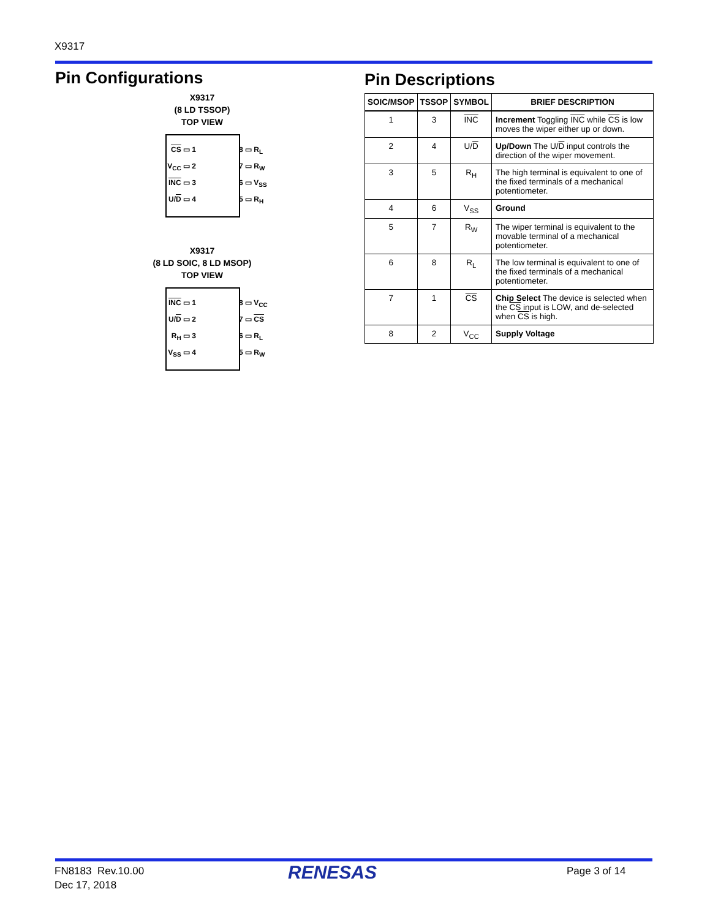X9317
Pin Configurations
X9317
(8 LD TSSOP)
TOP VIEW
CS ▭ 1
V<sub>CC</sub> ▭ 2
INC ▭ 3
U/D ▭ 4
8 ▭ R<sub>L</sub>
7 ▭ R<sub>W</sub>
6 ▭ V<sub>SS</sub>
5 ▭ R<sub>H</sub>
X9317
(8 LD SOIC, 8 LD MSOP)
TOP VIEW
INC ▭ 1
U/D ▭ 2
R<sub>H</sub> ▭ 3
V<sub>SS</sub> ▭ 4
8 ▭ V<sub>CC</sub>
7 ▭ CS
6 ▭ R<sub>L</sub>
5 ▭ R<sub>W</sub>
Pin Descriptions
| SOIC/MSOP | TSSOP | SYMBOL | BRIEF DESCRIPTION |
| --- | --- | --- | --- |
| 1 | 3 | INC | Increment Toggling INC while CS is low moves the wiper either up or down. |
| 2 | 4 | U/ D | Up/Down The U/ D input controls the direction of the wiper movement. |
| 3 | 5 | R<sub>H</sub> | The high terminal is equivalent to one of the fixed terminals of a mechanical potentiometer. |
| 4 | 6 | V<sub>SS</sub> | Ground |
| 5 | 7 | R<sub>W</sub> | The wiper terminal is equivalent to the movable terminal of a mechanical potentiometer. |
| 6 | 8 | R<sub>L</sub> | The low terminal is equivalent to one of the fixed terminals of a mechanical potentiometer. |
| 7 | 1 | CS | Chip Select The device is selected when the CS input is LOW, and de-selected when CS is high. |
| 8 | 2 | V<sub>CC</sub> | Supply Voltage |
FN8183 Rev.10.00
Dec 17, 2018
RENESAS Page 3 of 14